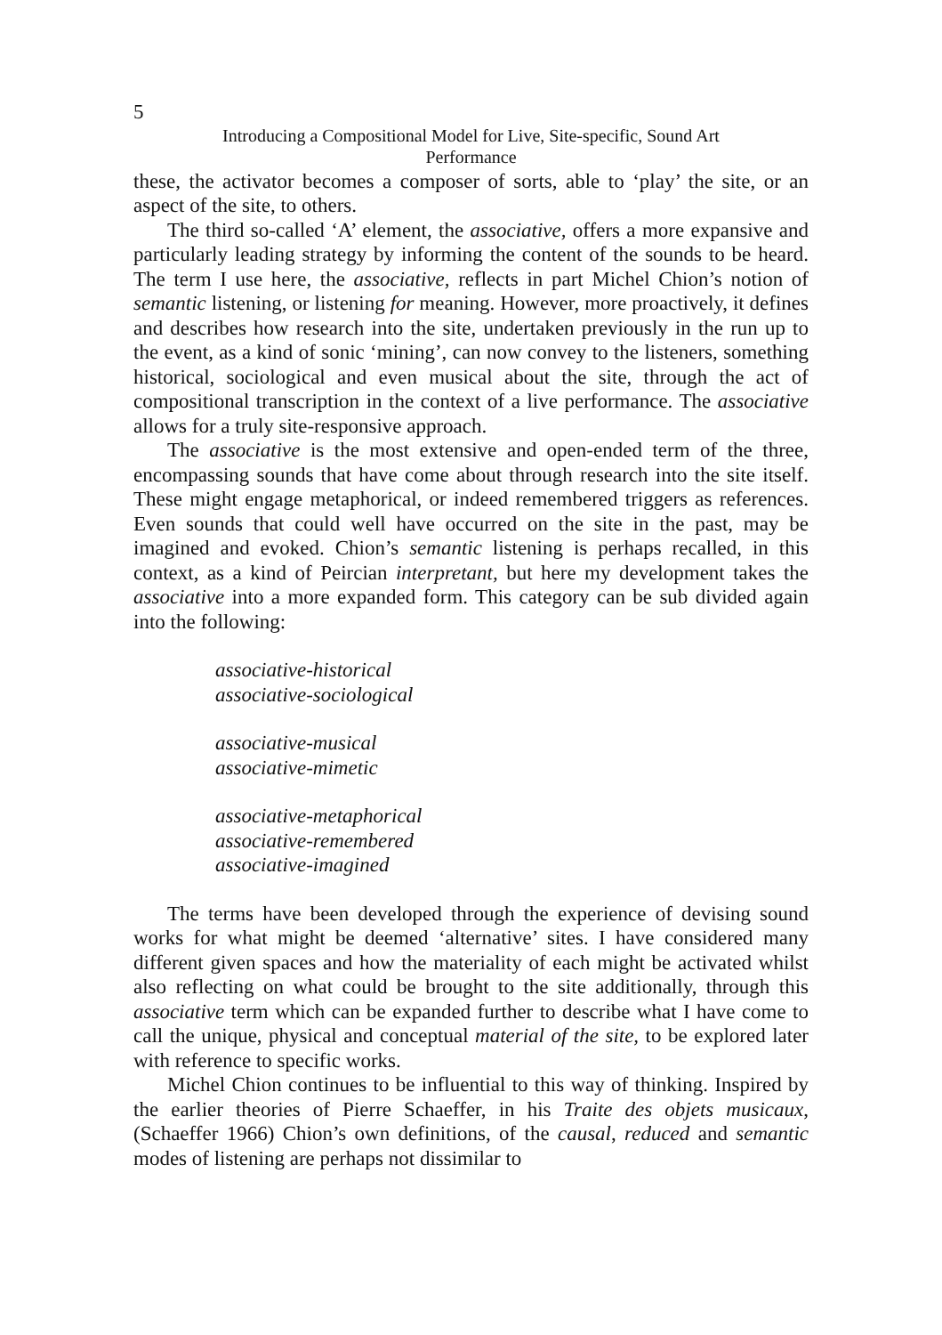5
Introducing a Compositional Model for Live, Site-specific, Sound Art
Performance
these, the activator becomes a composer of sorts, able to ‘play’ the site, or an aspect of the site, to others.
The third so-called ‘A’ element, the associative, offers a more expansive and particularly leading strategy by informing the content of the sounds to be heard. The term I use here, the associative, reflects in part Michel Chion’s notion of semantic listening, or listening for meaning. However, more proactively, it defines and describes how research into the site, undertaken previously in the run up to the event, as a kind of sonic ‘mining’, can now convey to the listeners, something historical, sociological and even musical about the site, through the act of compositional transcription in the context of a live performance. The associative allows for a truly site-responsive approach.
The associative is the most extensive and open-ended term of the three, encompassing sounds that have come about through research into the site itself. These might engage metaphorical, or indeed remembered triggers as references. Even sounds that could well have occurred on the site in the past, may be imagined and evoked. Chion’s semantic listening is perhaps recalled, in this context, as a kind of Peircian interpretant, but here my development takes the associative into a more expanded form. This category can be sub divided again into the following:
associative-historical
associative-sociological
associative-musical
associative-mimetic
associative-metaphorical
associative-remembered
associative-imagined
The terms have been developed through the experience of devising sound works for what might be deemed ‘alternative’ sites. I have considered many different given spaces and how the materiality of each might be activated whilst also reflecting on what could be brought to the site additionally, through this associative term which can be expanded further to describe what I have come to call the unique, physical and conceptual material of the site, to be explored later with reference to specific works.
Michel Chion continues to be influential to this way of thinking. Inspired by the earlier theories of Pierre Schaeffer, in his Traite des objets musicaux, (Schaeffer 1966) Chion’s own definitions, of the causal, reduced and semantic modes of listening are perhaps not dissimilar to